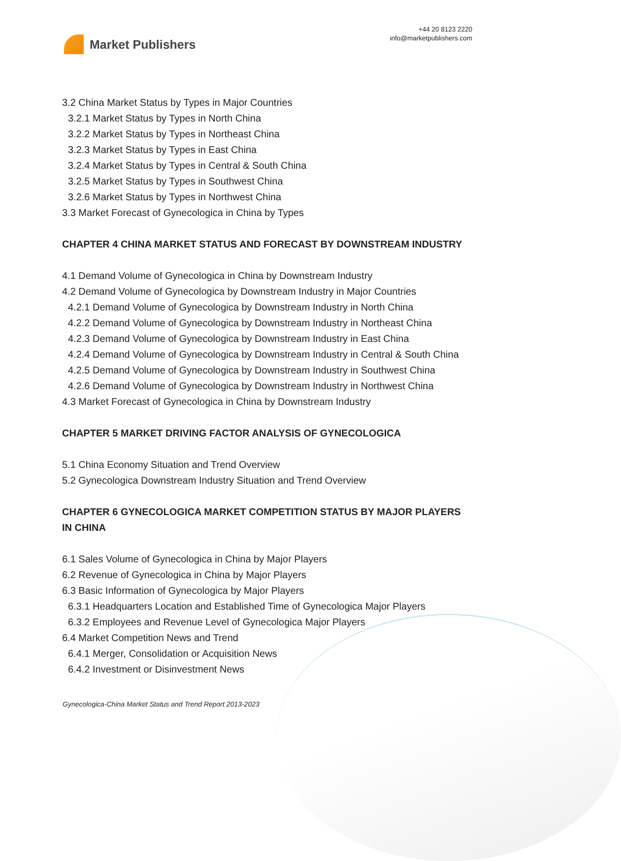Market Publishers
+44 20 8123 2220
info@marketpublishers.com
3.2 China Market Status by Types in Major Countries
3.2.1 Market Status by Types in North China
3.2.2 Market Status by Types in Northeast China
3.2.3 Market Status by Types in East China
3.2.4 Market Status by Types in Central & South China
3.2.5 Market Status by Types in Southwest China
3.2.6 Market Status by Types in Northwest China
3.3 Market Forecast of Gynecologica in China by Types
CHAPTER 4 CHINA MARKET STATUS AND FORECAST BY DOWNSTREAM INDUSTRY
4.1 Demand Volume of Gynecologica in China by Downstream Industry
4.2 Demand Volume of Gynecologica by Downstream Industry in Major Countries
4.2.1 Demand Volume of Gynecologica by Downstream Industry in North China
4.2.2 Demand Volume of Gynecologica by Downstream Industry in Northeast China
4.2.3 Demand Volume of Gynecologica by Downstream Industry in East China
4.2.4 Demand Volume of Gynecologica by Downstream Industry in Central & South China
4.2.5 Demand Volume of Gynecologica by Downstream Industry in Southwest China
4.2.6 Demand Volume of Gynecologica by Downstream Industry in Northwest China
4.3 Market Forecast of Gynecologica in China by Downstream Industry
CHAPTER 5 MARKET DRIVING FACTOR ANALYSIS OF GYNECOLOGICA
5.1 China Economy Situation and Trend Overview
5.2 Gynecologica Downstream Industry Situation and Trend Overview
CHAPTER 6 GYNECOLOGICA MARKET COMPETITION STATUS BY MAJOR PLAYERS IN CHINA
6.1 Sales Volume of Gynecologica in China by Major Players
6.2 Revenue of Gynecologica in China by Major Players
6.3 Basic Information of Gynecologica by Major Players
6.3.1 Headquarters Location and Established Time of Gynecologica Major Players
6.3.2 Employees and Revenue Level of Gynecologica Major Players
6.4 Market Competition News and Trend
6.4.1 Merger, Consolidation or Acquisition News
6.4.2 Investment or Disinvestment News
Gynecologica-China Market Status and Trend Report 2013-2023